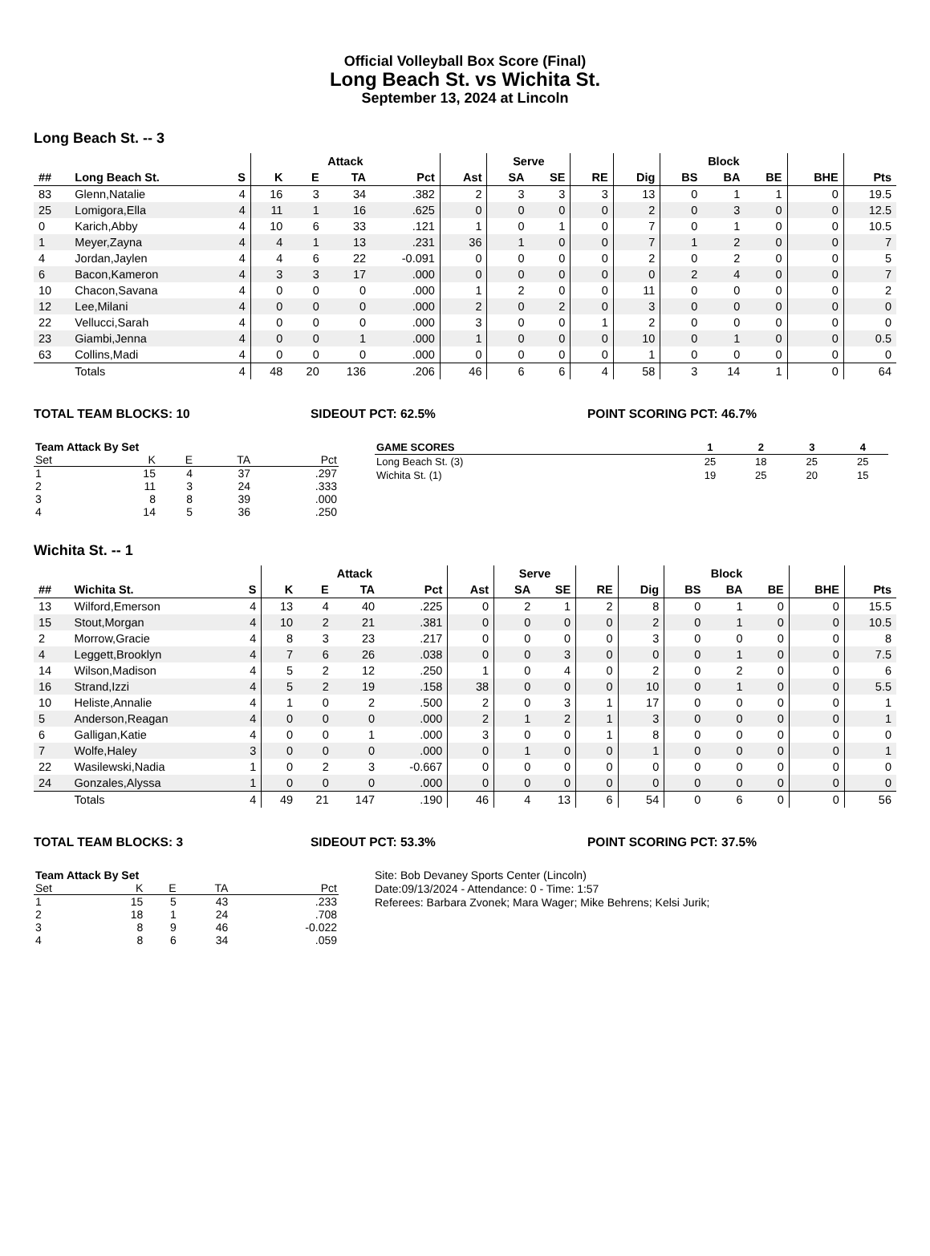Official Volleyball Box Score (Final)
Long Beach St. vs Wichita St.
September 13, 2024 at Lincoln
Long Beach St. -- 3
| | | | Attack | | | | | Serve | | | | Block | | | | |
| --- | --- | --- | --- | --- | --- | --- | --- | --- | --- | --- | --- | --- | --- | --- | --- | --- |
| ## | Long Beach St. | S | K | E | TA | Pct | Ast | SA | SE | RE | Dig | BS | BA | BE | BHE | Pts |
| 83 | Glenn,Natalie | 4 | 16 | 3 | 34 | .382 | 2 | 3 | 3 | 3 | 13 | 0 | 1 | 1 | 0 | 19.5 |
| 25 | Lomigora,Ella | 4 | 11 | 1 | 16 | .625 | 0 | 0 | 0 | 0 | 2 | 0 | 3 | 0 | 0 | 12.5 |
| 0 | Karich,Abby | 4 | 10 | 6 | 33 | .121 | 1 | 0 | 1 | 0 | 7 | 0 | 1 | 0 | 0 | 10.5 |
| 1 | Meyer,Zayna | 4 | 4 | 1 | 13 | .231 | 36 | 1 | 0 | 0 | 7 | 1 | 2 | 0 | 0 | 7 |
| 4 | Jordan,Jaylen | 4 | 4 | 6 | 22 | -0.091 | 0 | 0 | 0 | 0 | 2 | 0 | 2 | 0 | 0 | 5 |
| 6 | Bacon,Kameron | 4 | 3 | 3 | 17 | .000 | 0 | 0 | 0 | 0 | 0 | 2 | 4 | 0 | 0 | 7 |
| 10 | Chacon,Savana | 4 | 0 | 0 | 0 | .000 | 1 | 2 | 0 | 0 | 11 | 0 | 0 | 0 | 0 | 2 |
| 12 | Lee,Milani | 4 | 0 | 0 | 0 | .000 | 2 | 0 | 2 | 0 | 3 | 0 | 0 | 0 | 0 | 0 |
| 22 | Vellucci,Sarah | 4 | 0 | 0 | 0 | .000 | 3 | 0 | 0 | 1 | 2 | 0 | 0 | 0 | 0 | 0 |
| 23 | Giambi,Jenna | 4 | 0 | 0 | 1 | .000 | 1 | 0 | 0 | 0 | 10 | 0 | 1 | 0 | 0 | 0.5 |
| 63 | Collins,Madi | 4 | 0 | 0 | 0 | .000 | 0 | 0 | 0 | 0 | 1 | 0 | 0 | 0 | 0 | 0 |
| | Totals | 4 | 48 | 20 | 136 | .206 | 46 | 6 | 6 | 4 | 58 | 3 | 14 | 1 | 0 | 64 |
TOTAL TEAM BLOCKS: 10 SIDEOUT PCT: 62.5% POINT SCORING PCT: 46.7%
| Team Attack By Set | | | | |
| --- | --- | --- | --- | --- |
| Set | K | E | TA | Pct |
| 1 | 15 | 4 | 37 | .297 |
| 2 | 11 | 3 | 24 | .333 |
| 3 | 8 | 8 | 39 | .000 |
| 4 | 14 | 5 | 36 | .250 |
| GAME SCORES | 1 | 2 | 3 | 4 |
| --- | --- | --- | --- | --- |
| Long Beach St. (3) | 25 | 18 | 25 | 25 |
| Wichita St. (1) | 19 | 25 | 20 | 15 |
Wichita St. -- 1
| | | | Attack | | | | | Serve | | | | Block | | | | |
| --- | --- | --- | --- | --- | --- | --- | --- | --- | --- | --- | --- | --- | --- | --- | --- | --- |
| ## | Wichita St. | S | K | E | TA | Pct | Ast | SA | SE | RE | Dig | BS | BA | BE | BHE | Pts |
| 13 | Wilford,Emerson | 4 | 13 | 4 | 40 | .225 | 0 | 2 | 1 | 2 | 8 | 0 | 1 | 0 | 0 | 15.5 |
| 15 | Stout,Morgan | 4 | 10 | 2 | 21 | .381 | 0 | 0 | 0 | 0 | 2 | 0 | 1 | 0 | 0 | 10.5 |
| 2 | Morrow,Gracie | 4 | 8 | 3 | 23 | .217 | 0 | 0 | 0 | 0 | 3 | 0 | 0 | 0 | 0 | 8 |
| 4 | Leggett,Brooklyn | 4 | 7 | 6 | 26 | .038 | 0 | 0 | 3 | 0 | 0 | 0 | 1 | 0 | 0 | 7.5 |
| 14 | Wilson,Madison | 4 | 5 | 2 | 12 | .250 | 1 | 0 | 4 | 0 | 2 | 0 | 2 | 0 | 0 | 6 |
| 16 | Strand,Izzi | 4 | 5 | 2 | 19 | .158 | 38 | 0 | 0 | 0 | 10 | 0 | 1 | 0 | 0 | 5.5 |
| 10 | Heliste,Annalie | 4 | 1 | 0 | 2 | .500 | 2 | 0 | 3 | 1 | 17 | 0 | 0 | 0 | 0 | 1 |
| 5 | Anderson,Reagan | 4 | 0 | 0 | 0 | .000 | 2 | 1 | 2 | 1 | 3 | 0 | 0 | 0 | 0 | 1 |
| 6 | Galligan,Katie | 4 | 0 | 0 | 1 | .000 | 3 | 0 | 0 | 1 | 8 | 0 | 0 | 0 | 0 | 0 |
| 7 | Wolfe,Haley | 3 | 0 | 0 | 0 | .000 | 0 | 1 | 0 | 0 | 1 | 0 | 0 | 0 | 0 | 1 |
| 22 | Wasilewski,Nadia | 1 | 0 | 2 | 3 | -0.667 | 0 | 0 | 0 | 0 | 0 | 0 | 0 | 0 | 0 | 0 |
| 24 | Gonzales,Alyssa | 1 | 0 | 0 | 0 | .000 | 0 | 0 | 0 | 0 | 0 | 0 | 0 | 0 | 0 | 0 |
| | Totals | 4 | 49 | 21 | 147 | .190 | 46 | 4 | 13 | 6 | 54 | 0 | 6 | 0 | 0 | 56 |
TOTAL TEAM BLOCKS: 3 SIDEOUT PCT: 53.3% POINT SCORING PCT: 37.5%
| Team Attack By Set | | | | |
| --- | --- | --- | --- | --- |
| Set | K | E | TA | Pct |
| 1 | 15 | 5 | 43 | .233 |
| 2 | 18 | 1 | 24 | .708 |
| 3 | 8 | 9 | 46 | -0.022 |
| 4 | 8 | 6 | 34 | .059 |
Site: Bob Devaney Sports Center (Lincoln)
Date:09/13/2024 - Attendance: 0 - Time: 1:57
Referees: Barbara Zvonek; Mara Wager; Mike Behrens; Kelsi Jurik;